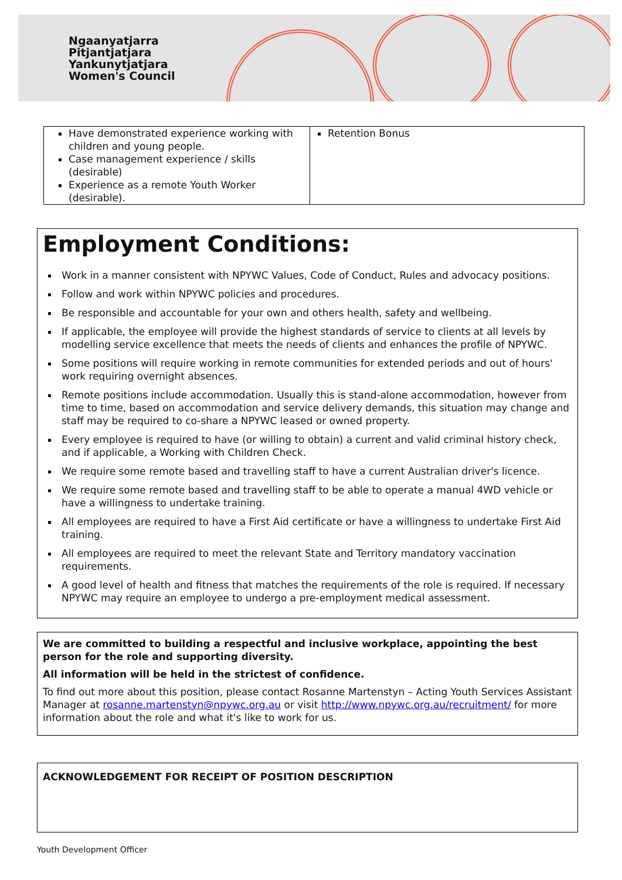Ngaanyatjarra
Pitjantjatjara
Yankunytjatjara
Women's Council
| Have demonstrated experience working with children and young people. Case management experience / skills (desirable) Experience as a remote Youth Worker (desirable). | Retention Bonus |
Employment Conditions:
Work in a manner consistent with NPYWC Values, Code of Conduct, Rules and advocacy positions.
Follow and work within NPYWC policies and procedures.
Be responsible and accountable for your own and others health, safety and wellbeing.
If applicable, the employee will provide the highest standards of service to clients at all levels by modelling service excellence that meets the needs of clients and enhances the profile of NPYWC.
Some positions will require working in remote communities for extended periods and out of hours' work requiring overnight absences.
Remote positions include accommodation. Usually this is stand-alone accommodation, however from time to time, based on accommodation and service delivery demands, this situation may change and staff may be required to co-share a NPYWC leased or owned property.
Every employee is required to have (or willing to obtain) a current and valid criminal history check, and if applicable, a Working with Children Check.
We require some remote based and travelling staff to have a current Australian driver's licence.
We require some remote based and travelling staff to be able to operate a manual 4WD vehicle or have a willingness to undertake training.
All employees are required to have a First Aid certificate or have a willingness to undertake First Aid training.
All employees are required to meet the relevant State and Territory mandatory vaccination requirements.
A good level of health and fitness that matches the requirements of the role is required. If necessary NPYWC may require an employee to undergo a pre-employment medical assessment.
We are committed to building a respectful and inclusive workplace, appointing the best person for the role and supporting diversity.
All information will be held in the strictest of confidence.
To find out more about this position, please contact Rosanne Martenstyn – Acting Youth Services Assistant Manager at rosanne.martenstyn@npywc.org.au or visit http://www.npywc.org.au/recruitment/ for more information about the role and what it's like to work for us.
ACKNOWLEDGEMENT FOR RECEIPT OF POSITION DESCRIPTION
Youth Development Officer